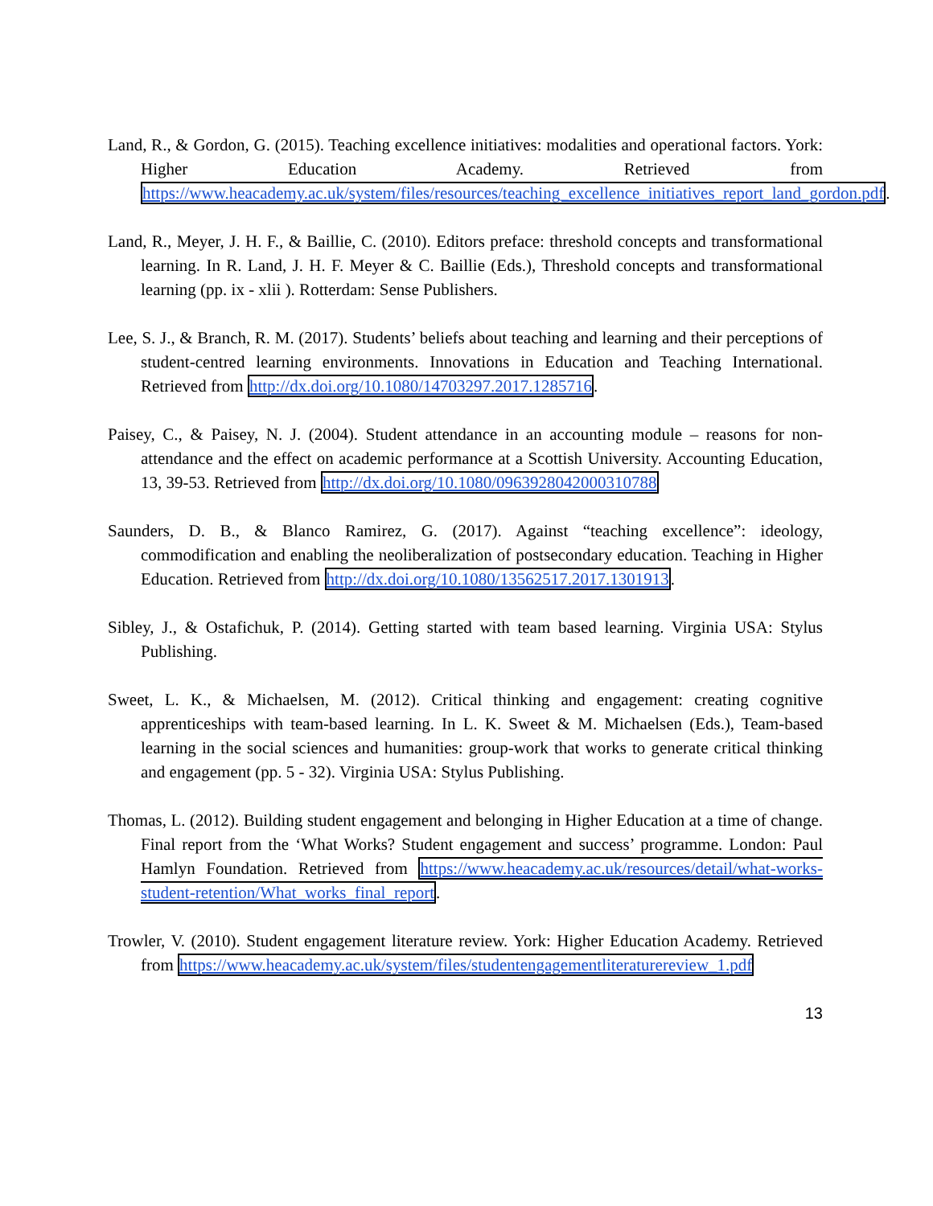Land, R., & Gordon, G. (2015). Teaching excellence initiatives: modalities and operational factors. York: Higher Education Academy. Retrieved from https://www.heacademy.ac.uk/system/files/resources/teaching_excellence_initiatives_report_land_gordon.pdf.
Land, R., Meyer, J. H. F., & Baillie, C. (2010). Editors preface: threshold concepts and transformational learning. In R. Land, J. H. F. Meyer & C. Baillie (Eds.), Threshold concepts and transformational learning (pp. ix - xlii ). Rotterdam: Sense Publishers.
Lee, S. J., & Branch, R. M. (2017). Students’ beliefs about teaching and learning and their perceptions of student-centred learning environments. Innovations in Education and Teaching International. Retrieved from http://dx.doi.org/10.1080/14703297.2017.1285716.
Paisey, C., & Paisey, N. J. (2004). Student attendance in an accounting module – reasons for non-attendance and the effect on academic performance at a Scottish University. Accounting Education, 13, 39-53. Retrieved from http://dx.doi.org/10.1080/0963928042000310788
Saunders, D. B., & Blanco Ramirez, G. (2017). Against “teaching excellence”: ideology, commodification and enabling the neoliberalization of postsecondary education. Teaching in Higher Education. Retrieved from http://dx.doi.org/10.1080/13562517.2017.1301913.
Sibley, J., & Ostafichuk, P. (2014). Getting started with team based learning. Virginia USA: Stylus Publishing.
Sweet, L. K., & Michaelsen, M. (2012). Critical thinking and engagement: creating cognitive apprenticeships with team-based learning. In L. K. Sweet & M. Michaelsen (Eds.), Team-based learning in the social sciences and humanities: group-work that works to generate critical thinking and engagement (pp. 5 - 32). Virginia USA: Stylus Publishing.
Thomas, L. (2012). Building student engagement and belonging in Higher Education at a time of change. Final report from the ‘What Works? Student engagement and success’ programme. London: Paul Hamlyn Foundation. Retrieved from https://www.heacademy.ac.uk/resources/detail/what-works-student-retention/What_works_final_report.
Trowler, V. (2010). Student engagement literature review. York: Higher Education Academy. Retrieved from https://www.heacademy.ac.uk/system/files/studentengagementliteraturereview_1.pdf
13